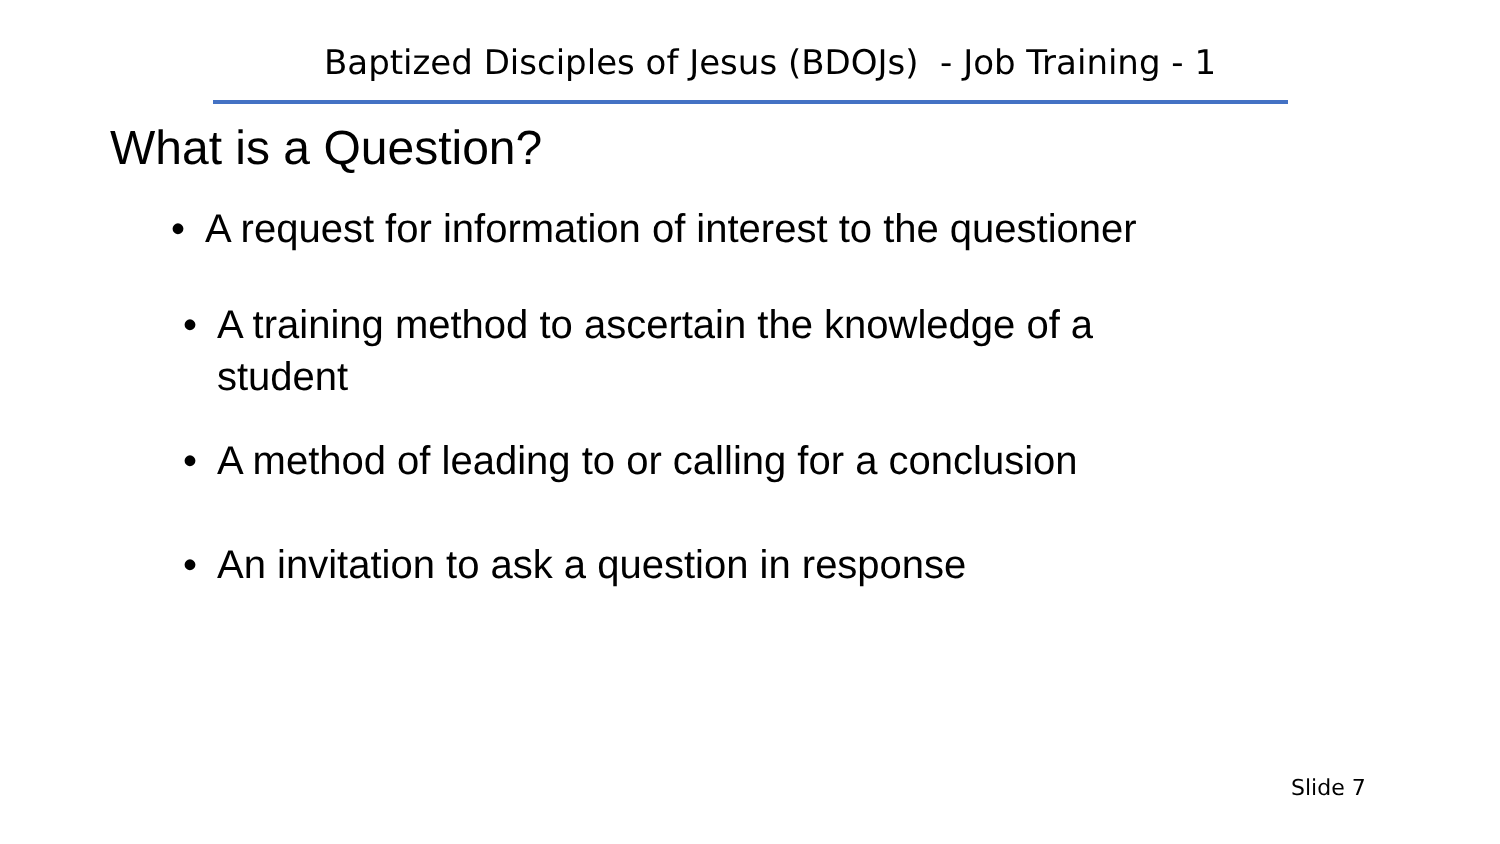Baptized Disciples of Jesus (BDOJs) - Job Training - 1
What is a Question?
• A request for information of interest to the questioner
• A training method to ascertain the knowledge of a student
• A method of leading to or calling for a conclusion
• An invitation to ask a question in response
Slide 7